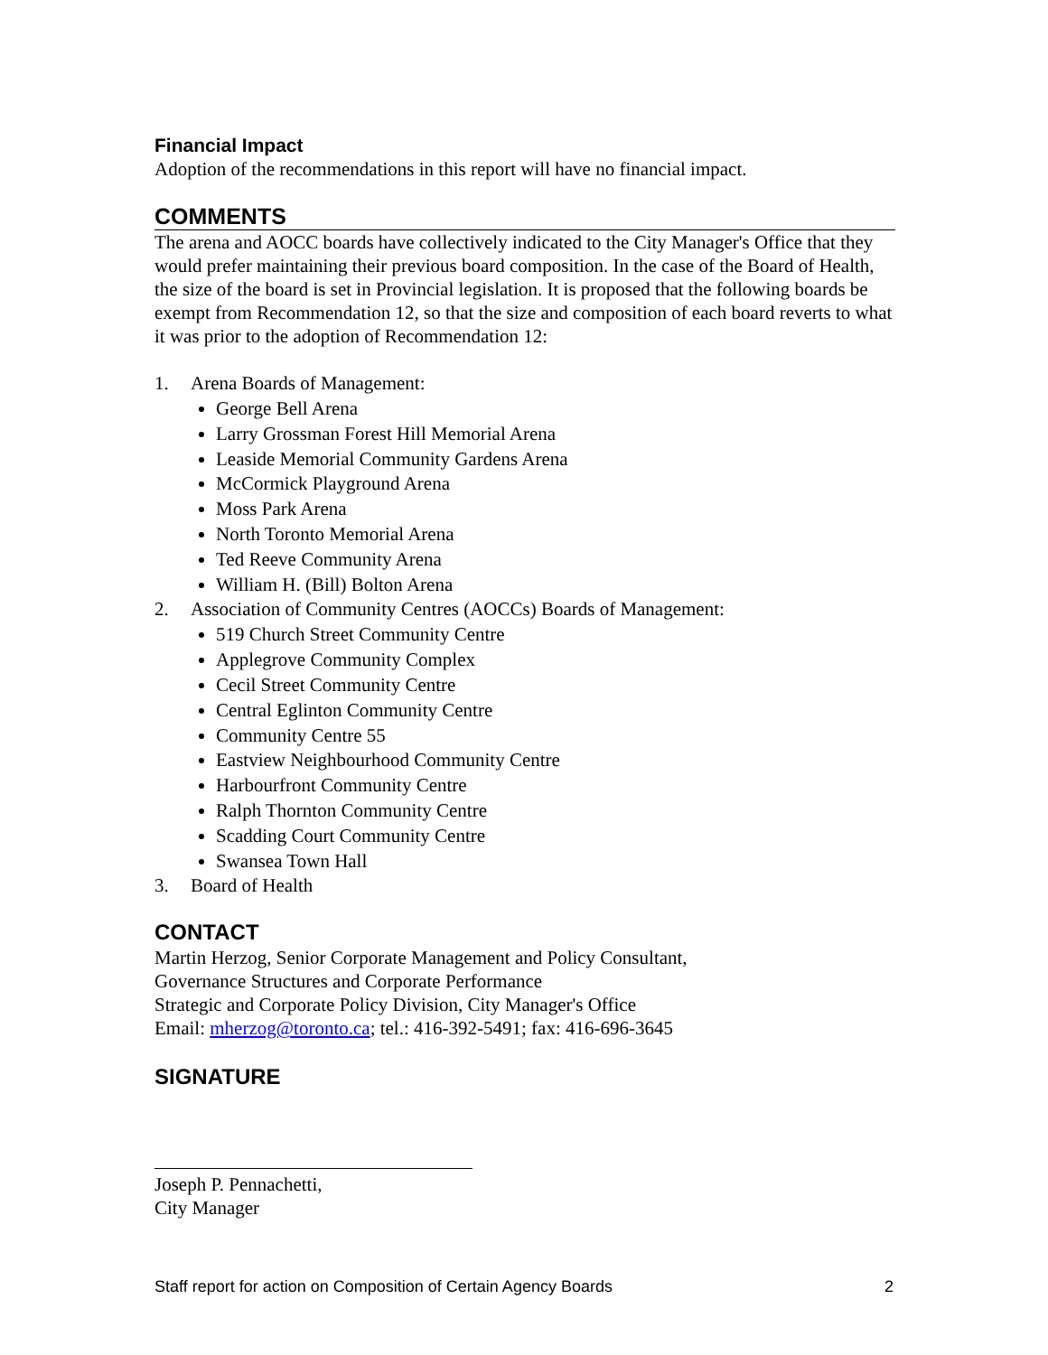Financial Impact
Adoption of the recommendations in this report will have no financial impact.
COMMENTS
The arena and AOCC boards have collectively indicated to the City Manager's Office that they would prefer maintaining their previous board composition. In the case of the Board of Health, the size of the board is set in Provincial legislation. It is proposed that the following boards be exempt from Recommendation 12, so that the size and composition of each board reverts to what it was prior to the adoption of Recommendation 12:
1. Arena Boards of Management:
George Bell Arena
Larry Grossman Forest Hill Memorial Arena
Leaside Memorial Community Gardens Arena
McCormick Playground Arena
Moss Park Arena
North Toronto Memorial Arena
Ted Reeve Community Arena
William H. (Bill) Bolton Arena
2. Association of Community Centres (AOCCs) Boards of Management:
519 Church Street Community Centre
Applegrove Community Complex
Cecil Street Community Centre
Central Eglinton Community Centre
Community Centre 55
Eastview Neighbourhood Community Centre
Harbourfront Community Centre
Ralph Thornton Community Centre
Scadding Court Community Centre
Swansea Town Hall
3. Board of Health
CONTACT
Martin Herzog, Senior Corporate Management and Policy Consultant,
Governance Structures and Corporate Performance
Strategic and Corporate Policy Division, City Manager's Office
Email: mherzog@toronto.ca; tel.: 416-392-5491; fax: 416-696-3645
SIGNATURE
Joseph P. Pennachetti,
City Manager
Staff report for action on Composition of Certain Agency Boards 2